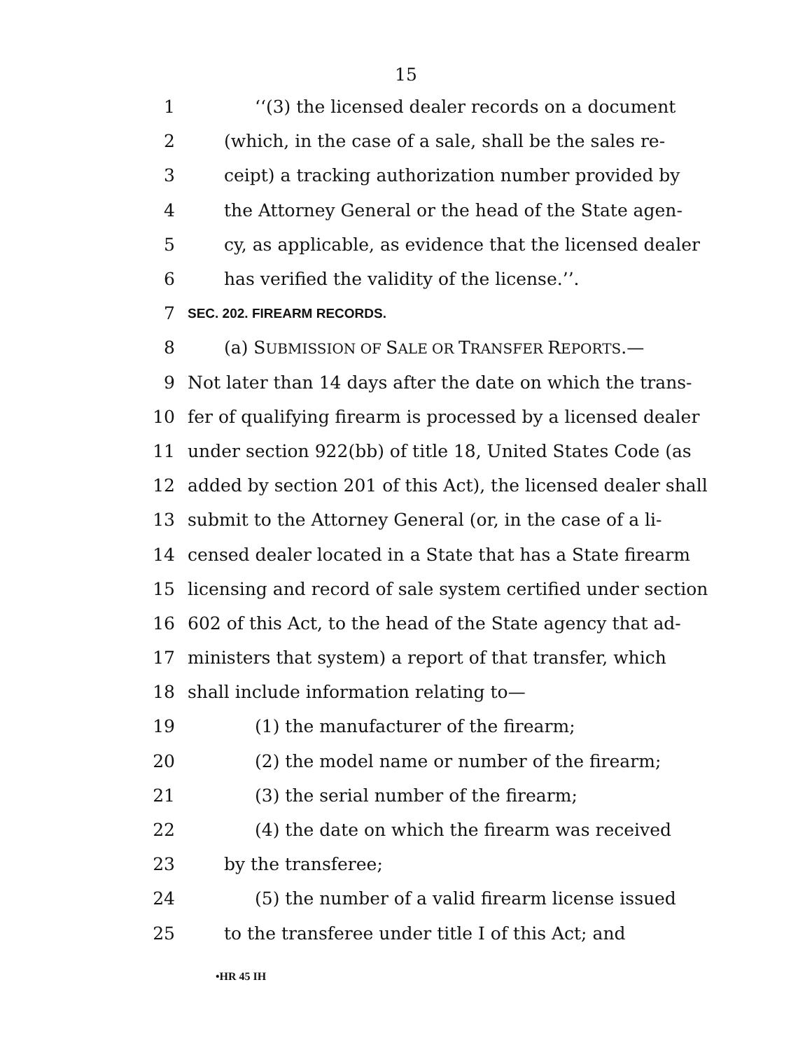15
1 ‘‘(3) the licensed dealer records on a document
2 (which, in the case of a sale, shall be the sales re-
3 ceipt) a tracking authorization number provided by
4 the Attorney General or the head of the State agen-
5 cy, as applicable, as evidence that the licensed dealer
6 has verified the validity of the license.’’.
7 SEC. 202. FIREARM RECORDS.
8 (a) SUBMISSION OF SALE OR TRANSFER REPORTS.—
9 Not later than 14 days after the date on which the trans-
10 fer of qualifying firearm is processed by a licensed dealer
11 under section 922(bb) of title 18, United States Code (as
12 added by section 201 of this Act), the licensed dealer shall
13 submit to the Attorney General (or, in the case of a li-
14 censed dealer located in a State that has a State firearm
15 licensing and record of sale system certified under section
16 602 of this Act, to the head of the State agency that ad-
17 ministers that system) a report of that transfer, which
18 shall include information relating to—
19 (1) the manufacturer of the firearm;
20 (2) the model name or number of the firearm;
21 (3) the serial number of the firearm;
22 (4) the date on which the firearm was received
23 by the transferee;
24 (5) the number of a valid firearm license issued
25 to the transferee under title I of this Act; and
•HR 45 IH